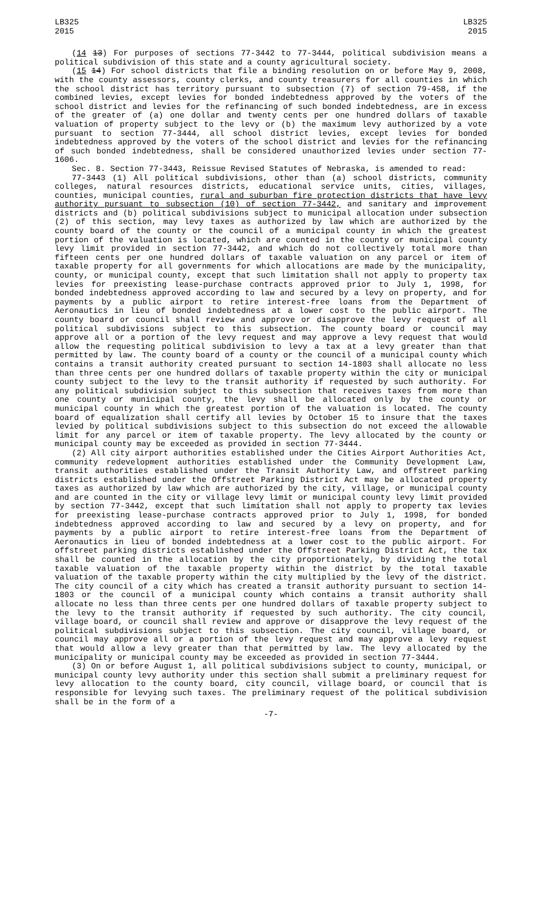LB325
2015
LB325
2015
(14 13) For purposes of sections 77-3442 to 77-3444, political subdivision means a political subdivision of this state and a county agricultural society.
(15 14) For school districts that file a binding resolution on or before May 9, 2008, with the county assessors, county clerks, and county treasurers for all counties in which the school district has territory pursuant to subsection (7) of section 79-458, if the combined levies, except levies for bonded indebtedness approved by the voters of the school district and levies for the refinancing of such bonded indebtedness, are in excess of the greater of (a) one dollar and twenty cents per one hundred dollars of taxable valuation of property subject to the levy or (b) the maximum levy authorized by a vote pursuant to section 77-3444, all school district levies, except levies for bonded indebtedness approved by the voters of the school district and levies for the refinancing of such bonded indebtedness, shall be considered unauthorized levies under section 77-1606.
Sec. 8. Section 77-3443, Reissue Revised Statutes of Nebraska, is amended to read:
77-3443 (1) All political subdivisions, other than (a) school districts, community colleges, natural resources districts, educational service units, cities, villages, counties, municipal counties, rural and suburban fire protection districts that have levy authority pursuant to subsection (10) of section 77-3442, and sanitary and improvement districts and (b) political subdivisions subject to municipal allocation under subsection (2) of this section, may levy taxes as authorized by law which are authorized by the county board of the county or the council of a municipal county in which the greatest portion of the valuation is located, which are counted in the county or municipal county levy limit provided in section 77-3442, and which do not collectively total more than fifteen cents per one hundred dollars of taxable valuation on any parcel or item of taxable property for all governments for which allocations are made by the municipality, county, or municipal county, except that such limitation shall not apply to property tax levies for preexisting lease-purchase contracts approved prior to July 1, 1998, for bonded indebtedness approved according to law and secured by a levy on property, and for payments by a public airport to retire interest-free loans from the Department of Aeronautics in lieu of bonded indebtedness at a lower cost to the public airport. The county board or council shall review and approve or disapprove the levy request of all political subdivisions subject to this subsection. The county board or council may approve all or a portion of the levy request and may approve a levy request that would allow the requesting political subdivision to levy a tax at a levy greater than that permitted by law. The county board of a county or the council of a municipal county which contains a transit authority created pursuant to section 14-1803 shall allocate no less than three cents per one hundred dollars of taxable property within the city or municipal county subject to the levy to the transit authority if requested by such authority. For any political subdivision subject to this subsection that receives taxes from more than one county or municipal county, the levy shall be allocated only by the county or municipal county in which the greatest portion of the valuation is located. The county board of equalization shall certify all levies by October 15 to insure that the taxes levied by political subdivisions subject to this subsection do not exceed the allowable limit for any parcel or item of taxable property. The levy allocated by the county or municipal county may be exceeded as provided in section 77-3444.
(2) All city airport authorities established under the Cities Airport Authorities Act, community redevelopment authorities established under the Community Development Law, transit authorities established under the Transit Authority Law, and offstreet parking districts established under the Offstreet Parking District Act may be allocated property taxes as authorized by law which are authorized by the city, village, or municipal county and are counted in the city or village levy limit or municipal county levy limit provided by section 77-3442, except that such limitation shall not apply to property tax levies for preexisting lease-purchase contracts approved prior to July 1, 1998, for bonded indebtedness approved according to law and secured by a levy on property, and for payments by a public airport to retire interest-free loans from the Department of Aeronautics in lieu of bonded indebtedness at a lower cost to the public airport. For offstreet parking districts established under the Offstreet Parking District Act, the tax shall be counted in the allocation by the city proportionately, by dividing the total taxable valuation of the taxable property within the district by the total taxable valuation of the taxable property within the city multiplied by the levy of the district. The city council of a city which has created a transit authority pursuant to section 14-1803 or the council of a municipal county which contains a transit authority shall allocate no less than three cents per one hundred dollars of taxable property subject to the levy to the transit authority if requested by such authority. The city council, village board, or council shall review and approve or disapprove the levy request of the political subdivisions subject to this subsection. The city council, village board, or council may approve all or a portion of the levy request and may approve a levy request that would allow a levy greater than that permitted by law. The levy allocated by the municipality or municipal county may be exceeded as provided in section 77-3444.
(3) On or before August 1, all political subdivisions subject to county, municipal, or municipal county levy authority under this section shall submit a preliminary request for levy allocation to the county board, city council, village board, or council that is responsible for levying such taxes. The preliminary request of the political subdivision shall be in the form of a
-7-